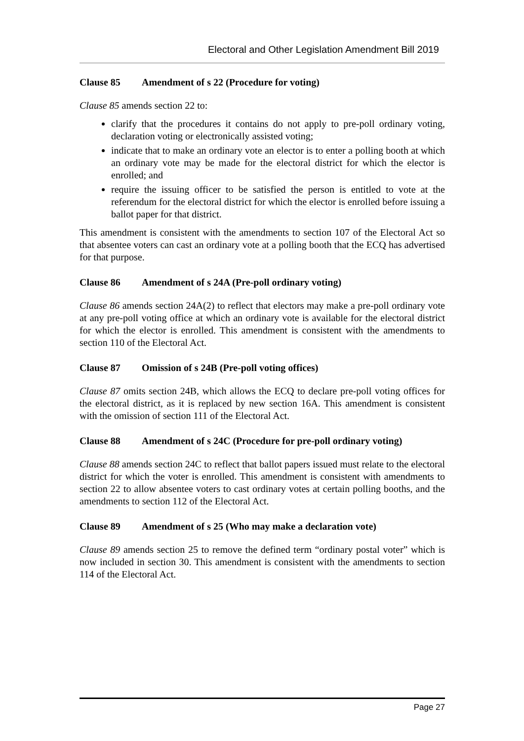Electoral and Other Legislation Amendment Bill 2019
Clause 85 Amendment of s 22 (Procedure for voting)
Clause 85 amends section 22 to:
clarify that the procedures it contains do not apply to pre-poll ordinary voting, declaration voting or electronically assisted voting;
indicate that to make an ordinary vote an elector is to enter a polling booth at which an ordinary vote may be made for the electoral district for which the elector is enrolled; and
require the issuing officer to be satisfied the person is entitled to vote at the referendum for the electoral district for which the elector is enrolled before issuing a ballot paper for that district.
This amendment is consistent with the amendments to section 107 of the Electoral Act so that absentee voters can cast an ordinary vote at a polling booth that the ECQ has advertised for that purpose.
Clause 86 Amendment of s 24A (Pre-poll ordinary voting)
Clause 86 amends section 24A(2) to reflect that electors may make a pre-poll ordinary vote at any pre-poll voting office at which an ordinary vote is available for the electoral district for which the elector is enrolled. This amendment is consistent with the amendments to section 110 of the Electoral Act.
Clause 87 Omission of s 24B (Pre-poll voting offices)
Clause 87 omits section 24B, which allows the ECQ to declare pre-poll voting offices for the electoral district, as it is replaced by new section 16A. This amendment is consistent with the omission of section 111 of the Electoral Act.
Clause 88 Amendment of s 24C (Procedure for pre-poll ordinary voting)
Clause 88 amends section 24C to reflect that ballot papers issued must relate to the electoral district for which the voter is enrolled. This amendment is consistent with amendments to section 22 to allow absentee voters to cast ordinary votes at certain polling booths, and the amendments to section 112 of the Electoral Act.
Clause 89 Amendment of s 25 (Who may make a declaration vote)
Clause 89 amends section 25 to remove the defined term “ordinary postal voter” which is now included in section 30. This amendment is consistent with the amendments to section 114 of the Electoral Act.
Page 27